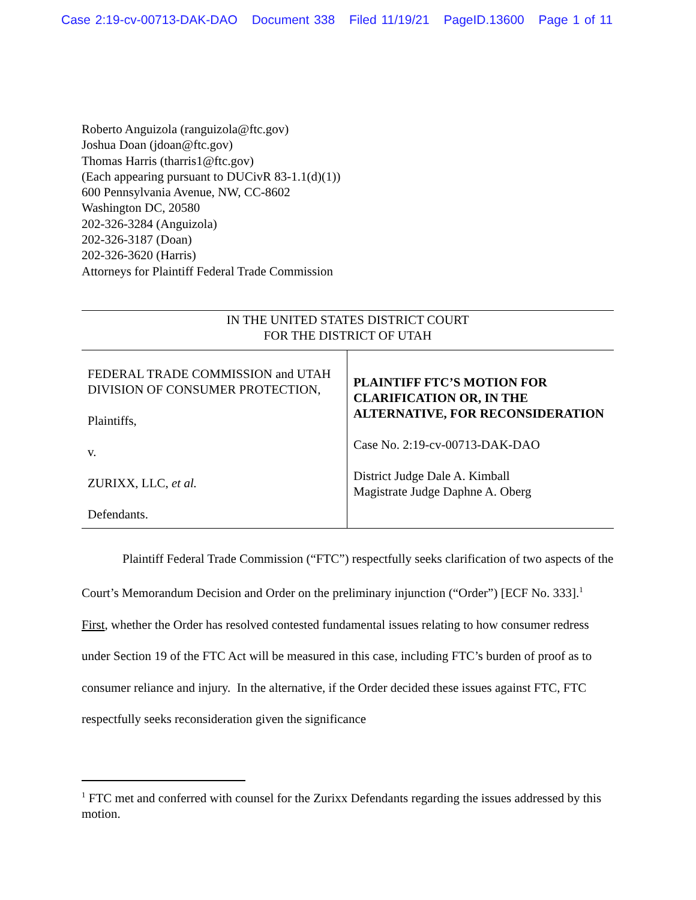Case 2:19-cv-00713-DAK-DAO Document 338 Filed 11/19/21 PageID.13600 Page 1 of 11
Roberto Anguizola (ranguizola@ftc.gov)
Joshua Doan (jdoan@ftc.gov)
Thomas Harris (tharris1@ftc.gov)
(Each appearing pursuant to DUCivR 83-1.1(d)(1))
600 Pennsylvania Avenue, NW, CC-8602
Washington DC, 20580
202-326-3284 (Anguizola)
202-326-3187 (Doan)
202-326-3620 (Harris)
Attorneys for Plaintiff Federal Trade Commission
IN THE UNITED STATES DISTRICT COURT
FOR THE DISTRICT OF UTAH
| FEDERAL TRADE COMMISSION and UTAH DIVISION OF CONSUMER PROTECTION, Plaintiffs, v. ZURIXX, LLC, et al. Defendants. | PLAINTIFF FTC’S MOTION FOR CLARIFICATION OR, IN THE ALTERNATIVE, FOR RECONSIDERATION Case No. 2:19-cv-00713-DAK-DAO District Judge Dale A. Kimball Magistrate Judge Daphne A. Oberg |
Plaintiff Federal Trade Commission (“FTC”) respectfully seeks clarification of two aspects of the Court’s Memorandum Decision and Order on the preliminary injunction (“Order”) [ECF No. 333].<sup>1</sup> First, whether the Order has resolved contested fundamental issues relating to how consumer redress under Section 19 of the FTC Act will be measured in this case, including FTC’s burden of proof as to consumer reliance and injury. In the alternative, if the Order decided these issues against FTC, FTC respectfully seeks reconsideration given the significance
<sup>1</sup> FTC met and conferred with counsel for the Zurixx Defendants regarding the issues addressed by this motion.